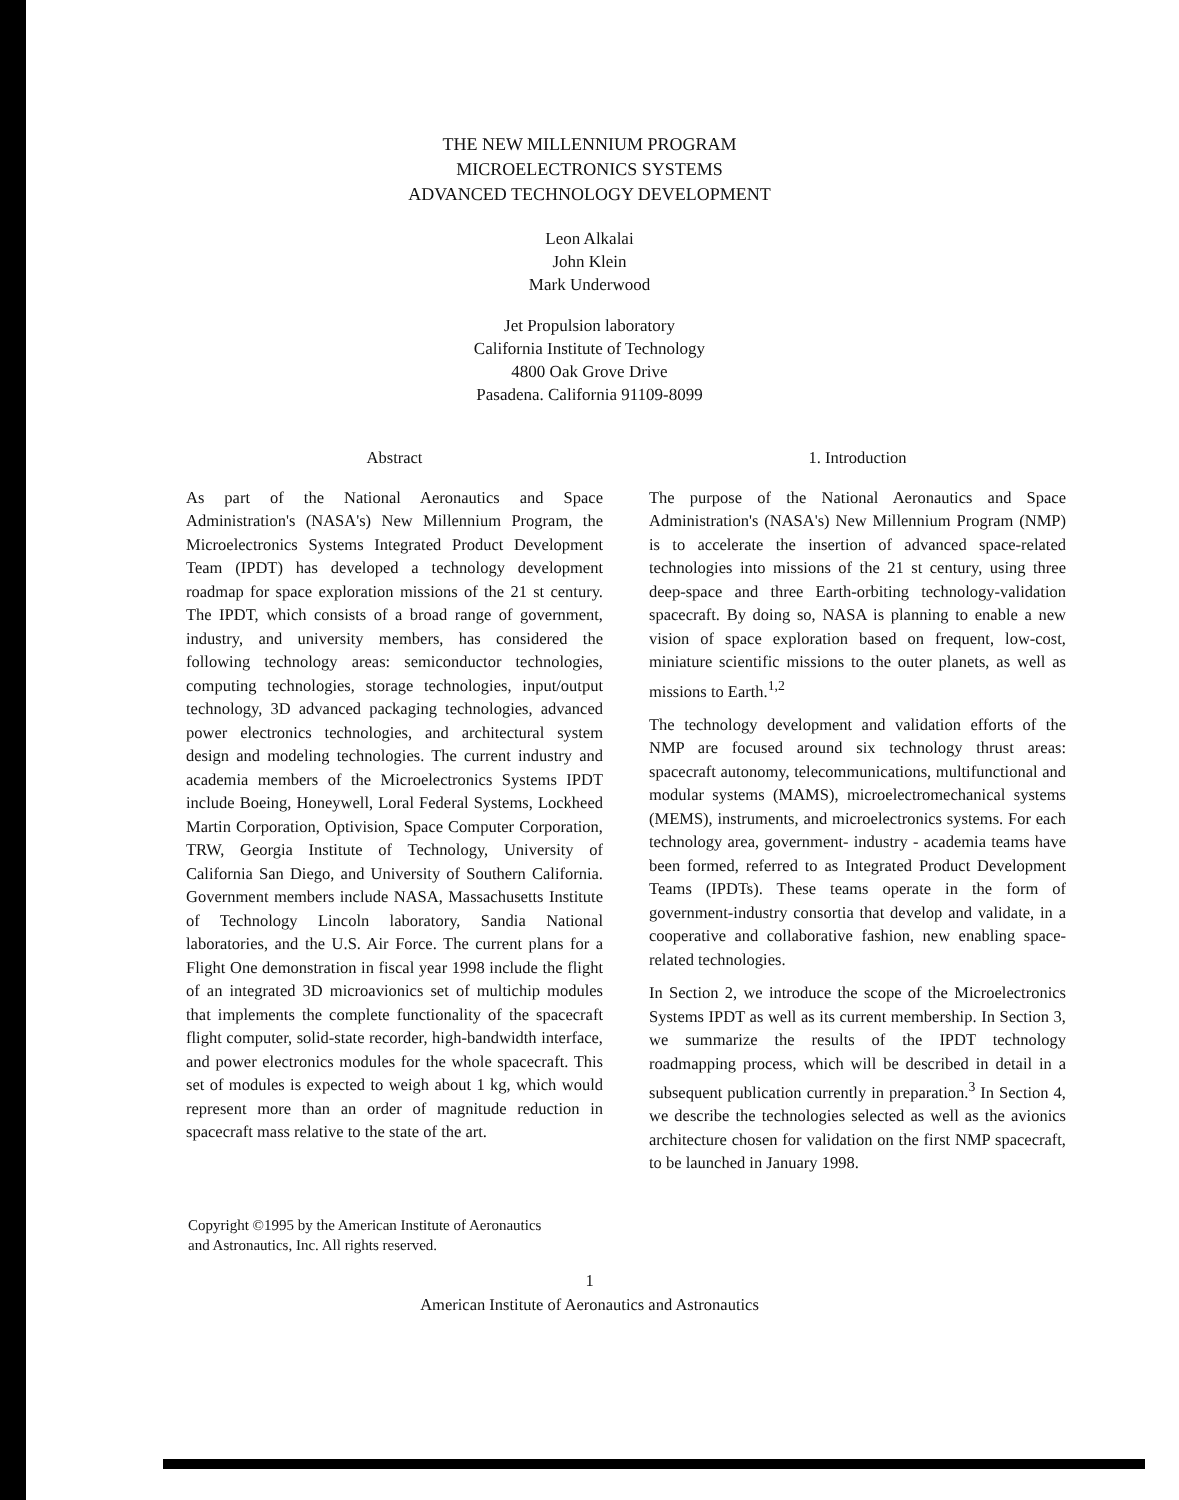THE NEW MILLENNIUM PROGRAM
MICROELECTRONICS SYSTEMS
ADVANCED TECHNOLOGY DEVELOPMENT
Leon Alkalai
John Klein
Mark Underwood
Jet Propulsion laboratory
California Institute of Technology
4800 Oak Grove Drive
Pasadena. California 91109-8099
Abstract
As part of the National Aeronautics and Space Administration's (NASA's) New Millennium Program, the Microelectronics Systems Integrated Product Development Team (IPDT) has developed a technology development roadmap for space exploration missions of the 21 st century. The IPDT, which consists of a broad range of government, industry, and university members, has considered the following technology areas: semiconductor technologies, computing technologies, storage technologies, input/output technology, 3D advanced packaging technologies, advanced power electronics technologies, and architectural system design and modeling technologies. The current industry and academia members of the Microelectronics Systems IPDT include Boeing, Honeywell, Loral Federal Systems, Lockheed Martin Corporation, Optivision, Space Computer Corporation, TRW, Georgia Institute of Technology, University of California San Diego, and University of Southern California. Government members include NASA, Massachusetts Institute of Technology Lincoln laboratory, Sandia National laboratories, and the U.S. Air Force. The current plans for a Flight One demonstration in fiscal year 1998 include the flight of an integrated 3D microavionics set of multichip modules that implements the complete functionality of the spacecraft flight computer, solid-state recorder, high-bandwidth interface, and power electronics modules for the whole spacecraft. This set of modules is expected to weigh about 1 kg, which would represent more than an order of magnitude reduction in spacecraft mass relative to the state of the art.
1. Introduction
The purpose of the National Aeronautics and Space Administration's (NASA's) New Millennium Program (NMP) is to accelerate the insertion of advanced space-related technologies into missions of the 21 st century, using three deep-space and three Earth-orbiting technology-validation spacecraft. By doing so, NASA is planning to enable a new vision of space exploration based on frequent, low-cost, miniature scientific missions to the outer planets, as well as missions to Earth.<sup>1,2</sup>
The technology development and validation efforts of the NMP are focused around six technology thrust areas: spacecraft autonomy, telecommunications, multifunctional and modular systems (MAMS), microelectromechanical systems (MEMS), instruments, and microelectronics systems. For each technology area, government- industry - academia teams have been formed, referred to as Integrated Product Development Teams (IPDTs). These teams operate in the form of government-industry consortia that develop and validate, in a cooperative and collaborative fashion, new enabling space-related technologies.
In Section 2, we introduce the scope of the Microelectronics Systems IPDT as well as its current membership. In Section 3, we summarize the results of the IPDT technology roadmapping process, which will be described in detail in a subsequent publication currently in preparation.<sup>3</sup> In Section 4, we describe the technologies selected as well as the avionics architecture chosen for validation on the first NMP spacecraft, to be launched in January 1998.
Copyright ©1995 by the American Institute of Aeronautics
and Astronautics, Inc. All rights reserved.
1
American Institute of Aeronautics and Astronautics